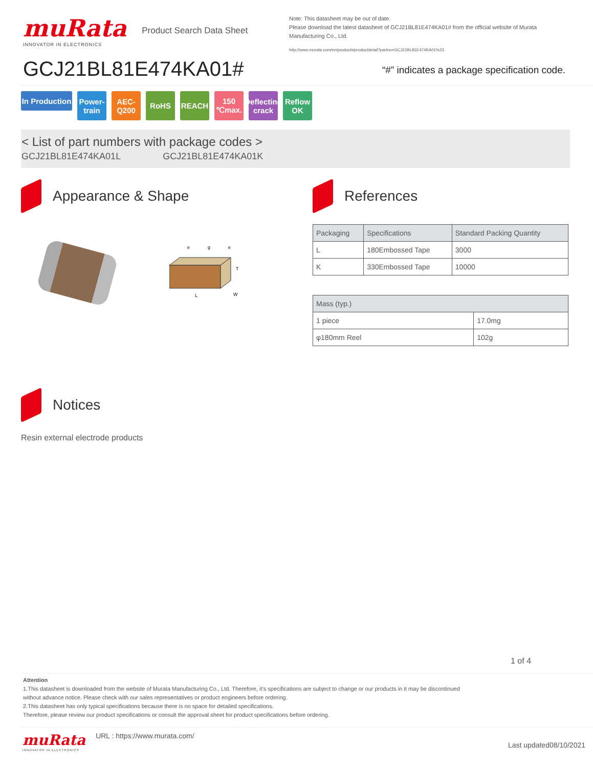muRata
INNOVATOR IN ELECTRONICS
Product Search Data Sheet
GCJ21BL81E474KA01#
Note: This datasheet may be out of date.
Please download the latest datasheet of GCJ21BL81E474KA01# from the official website of Murata Manufacturing Co., Ltd.
http://www.murata.com/en/products/productdetail?partno=GCJ21BL81E474KA01%23
“#” indicates a package specification code.
In Production
Power-train
AEC-Q200
RoHS REACH 150 ℃max.
Deflecting crack
Reflow OK
< List of part numbers with package codes >
GCJ21BL81E474KA01L GCJ21BL81E474KA01K
Appearance & Shape
L
W
T
e
g
e
References
| Packaging | Specifications | Standard Packing Quantity |
| --- | --- | --- |
| L | 180Embossed Tape | 3000 |
| K | 330Embossed Tape | 10000 |
| Mass (typ.) | |
| --- | --- |
| 1 piece | 17.0mg |
| φ180mm Reel | 102g |
Notices
Resin external electrode products
1 of 4
Attention
1.This datasheet is downloaded from the website of Murata Manufacturing Co., Ltd. Therefore, it’s specifications are subject to change or our products in it may be discontinued
without advance notice. Please check with our sales representatives or product engineers before ordering.
2.This datasheet has only typical specifications because there is no space for detailed specifications.
Therefore, please review our product specifications or consult the approval sheet for product specifications before ordering.
muRata
INNOVATOR IN ELECTRONICS
URL : https://www.murata.com/
Last updated08/10/2021